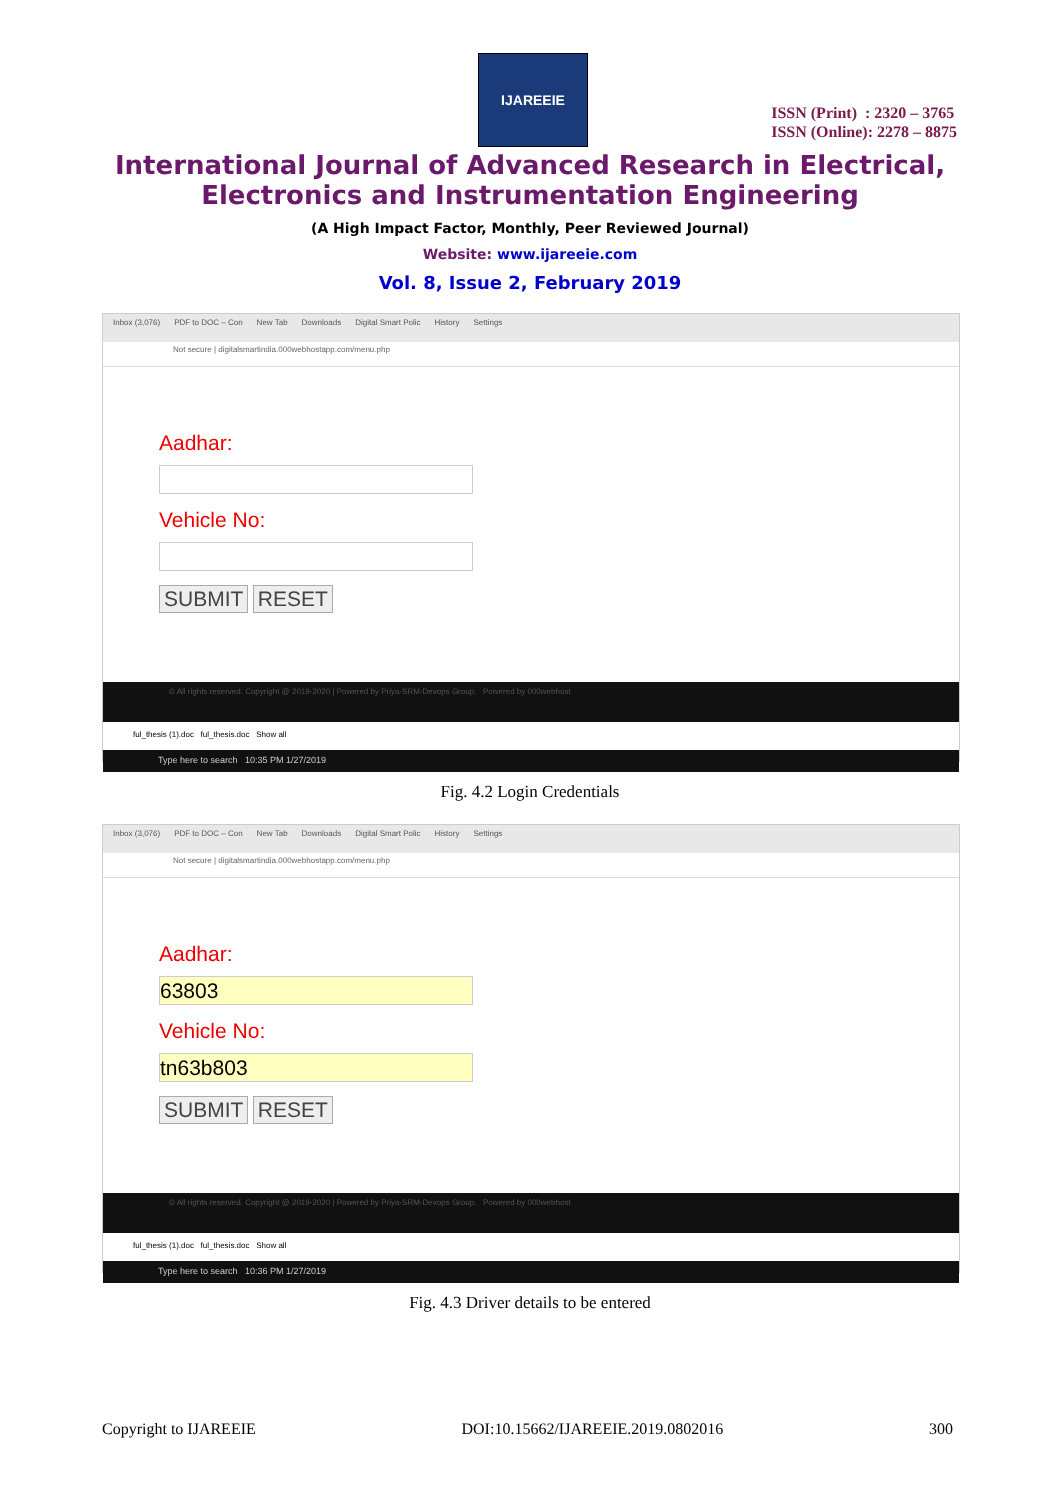IJAREEIE
ISSN (Print) : 2320 – 3765
ISSN (Online): 2278 – 8875
International Journal of Advanced Research in Electrical,
Electronics and Instrumentation Engineering
(A High Impact Factor, Monthly, Peer Reviewed Journal)
Website: www.ijareeie.com
Vol. 8, Issue 2, February 2019
Inbox (3,076) PDF to DOC – Con New Tab Downloads Digital Smart Polic History Settings
Not secure | digitalsmartindia.000webhostapp.com/menu.php
Aadhar:
Vehicle No:
SUBMIT RESET
© All rights reserved. Copyright @ 2019-2020 | Powered by Priya-SRM-Devops Group. Powered by 000webhost
ful_thesis (1).doc ful_thesis.doc Show all
Type here to search 10:35 PM 1/27/2019
Fig. 4.2 Login Credentials
Inbox (3,076) PDF to DOC – Con New Tab Downloads Digital Smart Polic History Settings
Not secure | digitalsmartindia.000webhostapp.com/menu.php
Aadhar:
63803
Vehicle No:
tn63b803
SUBMIT RESET
© All rights reserved. Copyright @ 2019-2020 | Powered by Priya-SRM-Devops Group. Powered by 000webhost
ful_thesis (1).doc ful_thesis.doc Show all
Type here to search 10:36 PM 1/27/2019
Fig. 4.3 Driver details to be entered
Copyright to IJAREEIE DOI:10.15662/IJAREEIE.2019.0802016 300